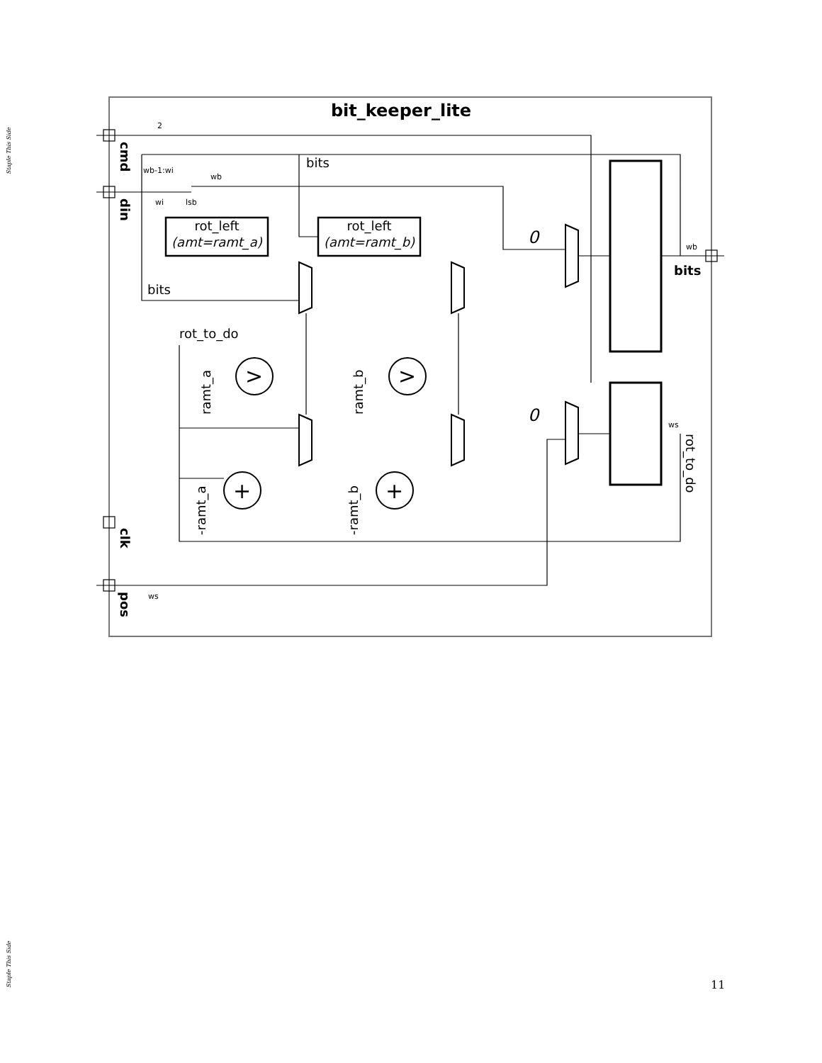Staple This Side
Staple This Side
bit_keeper_lite
bits
bits
rot_to_do
rot_left
(amt=ramt_a)
rot_left
(amt=ramt_b)
0
0
bits
>
>
+
+
ramt_a
ramt_b
-ramt_a
-ramt_b
rot_to_do
cmd
din
clk
pos
2
wb-1:wi
wb
wi
lsb
wb
ws
ws
11